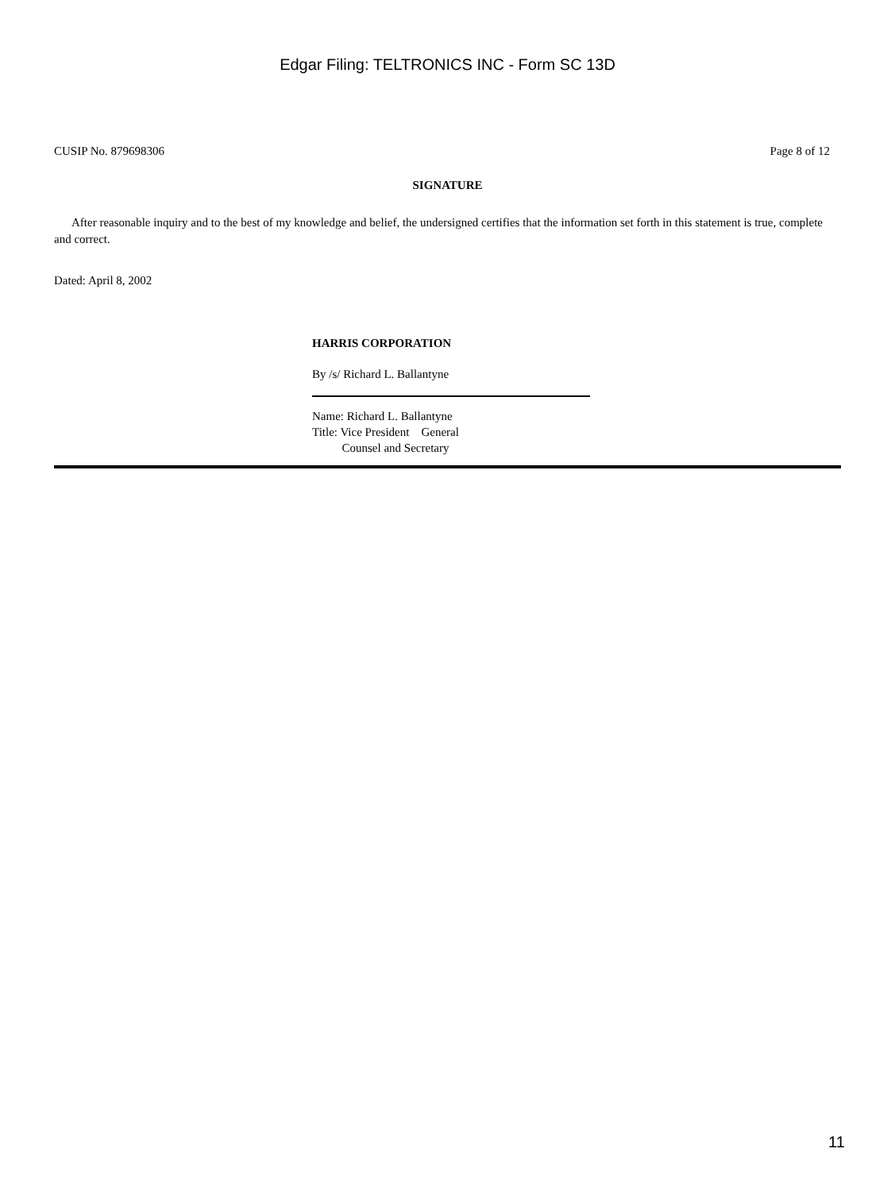Edgar Filing: TELTRONICS INC - Form SC 13D
CUSIP No. 879698306 Page 8 of 12
SIGNATURE
After reasonable inquiry and to the best of my knowledge and belief, the undersigned certifies that the information set forth in this statement is true, complete and correct.
Dated: April 8, 2002
HARRIS CORPORATION
By /s/ Richard L. Ballantyne
Name: Richard L. Ballantyne
Title: Vice President General
Counsel and Secretary
11